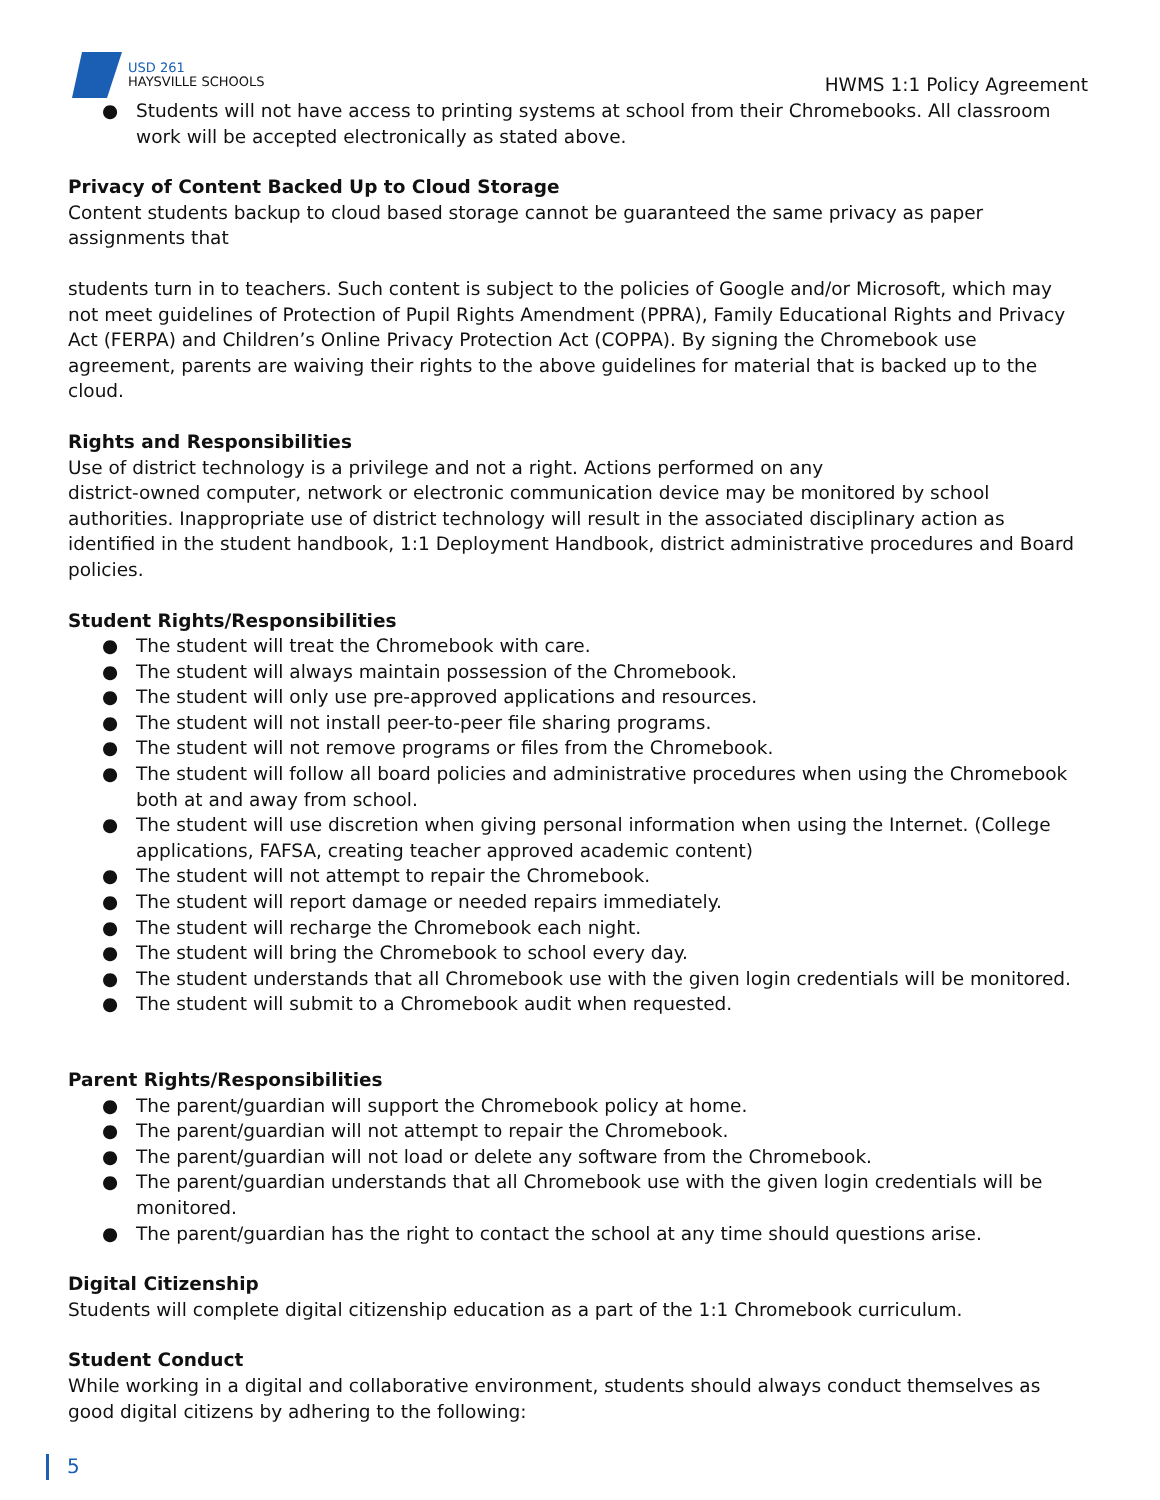USD 261
HAYSVILLE SCHOOLS
HWMS 1:1 Policy Agreement
● Students will not have access to printing systems at school from their Chromebooks. All classroom work will be accepted electronically as stated above.
Privacy of Content Backed Up to Cloud Storage
Content students backup to cloud based storage cannot be guaranteed the same privacy as paper assignments that
students turn in to teachers. Such content is subject to the policies of Google and/or Microsoft, which may not meet guidelines of Protection of Pupil Rights Amendment (PPRA), Family Educational Rights and Privacy Act (FERPA) and Children’s Online Privacy Protection Act (COPPA). By signing the Chromebook use agreement, parents are waiving their rights to the above guidelines for material that is backed up to the cloud.
Rights and Responsibilities
Use of district technology is a privilege and not a right. Actions performed on any
district-owned computer, network or electronic communication device may be monitored by school authorities. Inappropriate use of district technology will result in the associated disciplinary action as identified in the student handbook, 1:1 Deployment Handbook, district administrative procedures and Board policies.
Student Rights/Responsibilities
● The student will treat the Chromebook with care.
● The student will always maintain possession of the Chromebook.
● The student will only use pre-approved applications and resources.
● The student will not install peer-to-peer file sharing programs.
● The student will not remove programs or files from the Chromebook.
● The student will follow all board policies and administrative procedures when using the Chromebook both at and away from school.
● The student will use discretion when giving personal information when using the Internet. (College applications, FAFSA, creating teacher approved academic content)
● The student will not attempt to repair the Chromebook.
● The student will report damage or needed repairs immediately.
● The student will recharge the Chromebook each night.
● The student will bring the Chromebook to school every day.
● The student understands that all Chromebook use with the given login credentials will be monitored.
● The student will submit to a Chromebook audit when requested.
Parent Rights/Responsibilities
● The parent/guardian will support the Chromebook policy at home.
● The parent/guardian will not attempt to repair the Chromebook.
● The parent/guardian will not load or delete any software from the Chromebook.
● The parent/guardian understands that all Chromebook use with the given login credentials will be monitored.
● The parent/guardian has the right to contact the school at any time should questions arise.
Digital Citizenship
Students will complete digital citizenship education as a part of the 1:1 Chromebook curriculum.
Student Conduct
While working in a digital and collaborative environment, students should always conduct themselves as good digital citizens by adhering to the following:
5